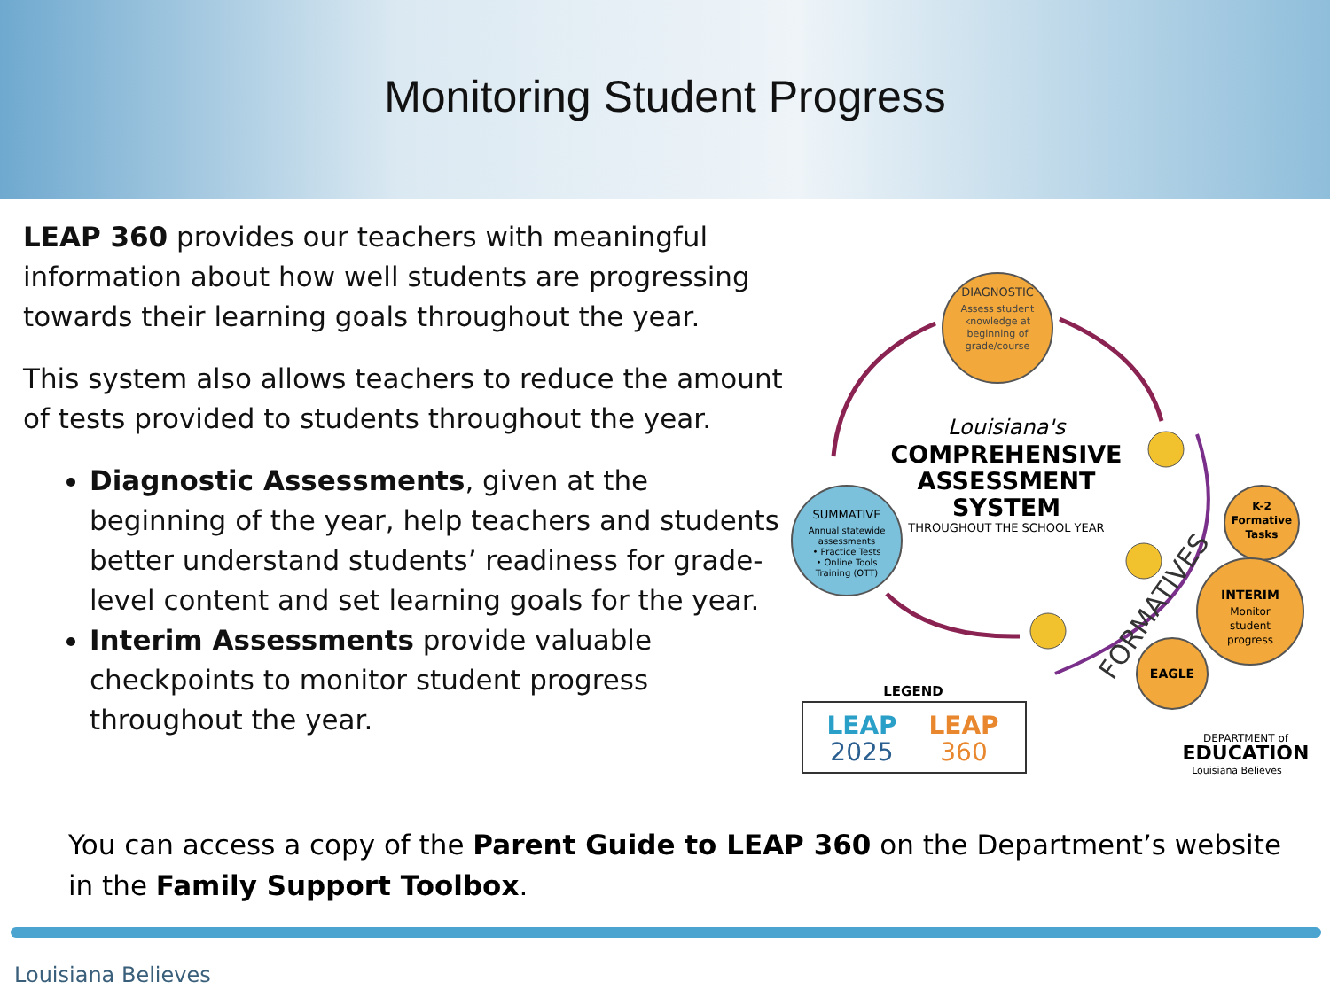Monitoring Student Progress
LEAP 360 provides our teachers with meaningful information about how well students are progressing towards their learning goals throughout the year.
This system also allows teachers to reduce the amount of tests provided to students throughout the year.
Diagnostic Assessments, given at the beginning of the year, help teachers and students better understand students’ readiness for grade-level content and set learning goals for the year.
Interim Assessments provide valuable checkpoints to monitor student progress throughout the year.
DIAGNOSTIC
Assess student
knowledge at
beginning of
grade/course
SUMMATIVE
Annual statewide
assessments
• Practice Tests
• Online Tools
Training (OTT)
Louisiana's
COMPREHENSIVE
ASSESSMENT
SYSTEM
THROUGHOUT THE SCHOOL YEAR
FORMATIVES
K-2
Formative
Tasks
INTERIM
Monitor
student
progress
EAGLE
LEGEND
LEAP
2025
LEAP
360
DEPARTMENT of
EDUCATION
Louisiana Believes
You can access a copy of the Parent Guide to LEAP 360 on the Department’s website in the Family Support Toolbox.
Louisiana Believes